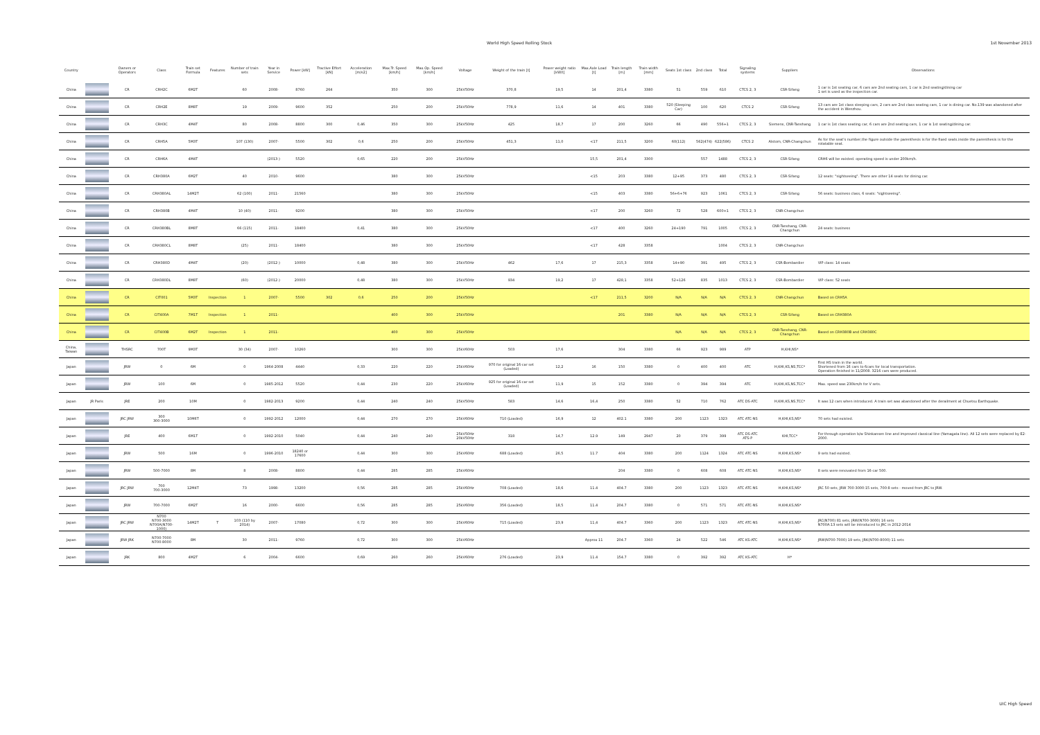World High Speed Rolling Stock 1st November 2013
| Country | | Owners or Operators | Class | Train set Formula | Features | Number of train sets | Year in Service | Power [kW] | Tractive Effort [kN] | Acceleration [m/s2] | Max.Tr. Speed [km/h] | Max.Op. Speed [km/h] | Voltage | Weight of the train [t] | Power weight ratio [kW/t] | Max.Axle Load [t] | Train length [m] | Train width [mm] | Seats 1st class | 2nd class | Total | Signaling systems | Suppliers | Observations |
| --- | --- | --- | --- | --- | --- | --- | --- | --- | --- | --- | --- | --- | --- | --- | --- | --- | --- | --- | --- | --- | --- | --- | --- | --- |
| China | | CR | CRH2C | 6M2T | | 60 | 2008- | 8760 | 264 | | 350 | 300 | 25kV50Hz | 370,8 | 19,5 | 14 | 201,4 | 3380 | 51 | 559 | 610 | CTCS 2, 3 | CSR-Sifang | 1 car is 1st seating car, 6 cars are 2nd seating cars, 1 car is 2nd seating/dining car 1 set is used as the inspection car. |
| China | | CR | CRH2E | 8M8T | | 19 | 2009- | 9600 | 352 | | 250 | 200 | 25kV50Hz | 778,9 | 11,6 | 14 | 401 | 3380 | 520 (Sleeping Car) | 100 | 620 | CTCS 2 | CSR-Sifang | 13 cars are 1st class sleeping cars, 2 cars are 2nd class seating cars, 1 car is dining car. No.139 was abandoned after the accident in Wenzhou. |
| China | | CR | CRH3C | 4M4T | | 80 | 2008- | 8800 | 300 | 0,46 | 350 | 300 | 25kV50Hz | 425 | 18,7 | 17 | 200 | 3260 | 66 | 490 | 556+1 | CTCS 2, 3 | Siemens, CNR-Tanshang | 1 car is 1st class seating car, 6 cars are 2nd seating cars, 1 car is 1st seating/dining car. |
| China | | CR | CRH5A | 5M3T | | 107 (130) | 2007- | 5500 | 302 | 0,6 | 250 | 200 | 25kV50Hz | 451,3 | 11,0 | <17 | 211,5 | 3200 | 60(112) | 562(474) | 622(586) | CTCS 2 | Alstom, CNR-Changchun | As for the seat's number,the figure outside the parenthesis is for the fixed seats.inside the parenthesis is for the rotatable seat. |
| China | | CR | CRH6A | 4M4T | | | (2013-) | 5520 | | 0,65 | 220 | 200 | 25kV50Hz | | | 15,5 | 201,4 | 3300 | | 557 | 1488 | CTCS 2, 3 | CSR-Sifang | CRH6 will be existed. operating speed is under 200km/h. |
| China | | CR | CRH380A | 6M2T | | 40 | 2010- | 9600 | | | 380 | 300 | 25kV50Hz | | | <15 | 203 | 3380 | 12+95 | 373 | 480 | CTCS 2, 3 | CSR-Sifang | 12 seats: "sightseeing". There are other 14 seats for dining car. |
| China | | CR | CRH380AL | 14M2T | | 62 (100) | 2011- | 21560 | | | 380 | 300 | 25kV50Hz | | | <15 | 403 | 3380 | 56+6+76 | 923 | 1061 | CTCS 2, 3 | CSR-Sifang | 56 seats: business class, 6 seats: "sightseeing". |
| China | | CR | CRH380B | 4M4T | | 10 (40) | 2011- | 9200 | | | 380 | 300 | 25kV50Hz | | | <17 | 200 | 3260 | 72 | 528 | 600+1 | CTCS 2, 3 | CNR-Changchun | |
| China | | CR | CRH380BL | 8M8T | | 66 (115) | 2011- | 18400 | | 0,41 | 380 | 300 | 25kV50Hz | | | <17 | 400 | 3260 | 24+190 | 791 | 1005 | CTCS 2, 3 | CNR-Tanshang, CNR-Changchun | 24 seats: business |
| China | | CR | CRH380CL | 8M8T | | (25) | 2011- | 18400 | | | 380 | 300 | 25kV50Hz | | | <17 | 428 | 3358 | | | 1004 | CTCS 2, 3 | CNR-Changchun | |
| China | | CR | CRH380D | 4M4T | | (20) | (2012-) | 10000 | | 0,48 | 380 | 300 | 25kV50Hz | 462 | 17,6 | 17 | 215,3 | 3358 | 14+90 | 391 | 495 | CTCS 2, 3 | CSR-Bombardier | VIP class: 14 seats |
| China | | CR | CRH380DL | 8M8T | | (60) | (2012-) | 20000 | | 0,48 | 380 | 300 | 25kV50Hz | 934 | 19,2 | 17 | 428,1 | 3358 | 52+126 | 835 | 1013 | CTCS 2, 3 | CSR-Bombardier | VIP class: 52 seats |
| China | | CR | CIT001 | 5M3T | Inspection | 1 | 2007- | 5500 | 302 | 0,6 | 250 | 200 | 25kV50Hz | | | <17 | 211,5 | 3200 | N/A | N/A | N/A | CTCS 2, 3 | CNR-Changchun | Based on CRH5A |
| China | | CR | CIT400A | 7M1T | Inspection | 1 | 2011- | | | | 400 | 300 | 25kV50Hz | | | | 201 | 3380 | N/A | N/A | N/A | CTCS 2, 3 | CSR-Sifang | Based on CRH380A |
| China | | CR | CIT400B | 6M2T | Inspection | 1 | 2011- | | | | 400 | 300 | 25kV50Hz | | | | | | N/A | N/A | N/A | CTCS 2, 3 | CNR-Tanshang, CNR-Changchun | Based on CRH380B and CRH380C |
| China, Taiwan | | THSRC | 700T | 9M3T | | 30 (34) | 2007- | 10260 | | | 300 | 300 | 25kV60Hz | 503 | 17,6 | | 304 | 3380 | 66 | 923 | 989 | ATP | H,KHI,NS* | |
| Japan | | JRW | 0 | 6M | | 0 | 1964-2008 | 4440 | | 0,33 | 220 | 220 | 25kV60Hz | 970 for original 16-car set (Loaded) | 12,2 | 16 | 150 | 3380 | 0 | 400 | 400 | ATC | H,KHI,KS,NS,TCC* | First HS train in the world. Shortened from 16 cars to 6cars for local transportation. Operation finished in 11/2008. 3216 cars were produced. |
| Japan | | JRW | 100 | 6M | | 0 | 1985-2012 | 5520 | | 0,44 | 230 | 220 | 25kV60Hz | 925 for original 16-car set (Loaded) | 11,9 | 15 | 152 | 3380 | 0 | 394 | 394 | ATC | H,KHI,KS,NS,TCC* | Max. speed was 230km/h for V sets. |
| Japan | JR Paris | JRE | 200 | 10M | | 0 | 1982-2013 | 9200 | | 0,44 | 240 | 240 | 25kV50Hz | 583 | 14,6 | 16,4 | 250 | 3380 | 52 | 710 | 762 | ATC DS-ATC | H,KHI,KS,NS,TCC* | It was 12 cars when introduced. A train set was abandoned after the derailment at Chuetsu Earthquake. |
| Japan | | JRC JRW | 300 300-3000 | 10M6T | | 0 | 1992-2012 | 12000 | | 0,44 | 270 | 270 | 25kV60Hz | 710 (Loaded) | 16,9 | 12 | 402.1 | 3380 | 200 | 1123 | 1323 | ATC ATC-NS | H,KHI,KS,NS* | 70 sets had existed. |
| Japan | | JRE | 400 | 6M1T | | 0 | 1992-2010 | 5040 | | 0,44 | 240 | 240 | 25kV50Hz 20kV50Hz | 318 | 14,7 | 12.9 | 149 | 2947 | 20 | 379 | 399 | ATC DS-ATC ATS-P | KHI,TCC* | For through operation b/w Shinkansen line and improved classical line (Yamagata line). All 12 sets were replaced by E2-2000. |
| Japan | | JRW | 500 | 16M | | 0 | 1996-2010 | 18240 or 17600 | | 0,44 | 300 | 300 | 25kV60Hz | 688 (Loaded) | 26,5 | 11.7 | 404 | 3380 | 200 | 1124 | 1324 | ATC ATC-NS | H,KHI,KS,NS* | 9 sets had existed. |
| Japan | | JRW | 500-7000 | 8M | | 8 | 2008- | 8800 | | 0,44 | 285 | 285 | 25kV60Hz | | | | 204 | 3380 | 0 | 608 | 608 | ATC ATC-NS | H,KHI,KS,NS* | 8 sets were renovated from 16-car 500. |
| Japan | | JRC JRW | 700 700-3000 | 12M4T | | 73 | 1998- | 13200 | | 0,56 | 285 | 285 | 25kV60Hz | 708 (Loaded) | 18,6 | 11.4 | 404.7 | 3380 | 200 | 1123 | 1323 | ATC ATC-NS | H,KHI,KS,NS* | JRC 50 sets, JRW 700-3000:15 sets, 700:8 sets - moved from JRC to JRW. |
| Japan | | JRW | 700-7000 | 6M2T | | 16 | 2000- | 6600 | | 0,56 | 285 | 285 | 25kV60Hz | 356 (Loaded) | 18,5 | 11.4 | 204.7 | 3380 | 0 | 571 | 571 | ATC ATC-NS | H,KHI,KS,NS* | |
| Japan | | JRC JRW | N700 N700-3000 N700A(N700-1000) | 14M2T | T | 103 (110 by 2014) | 2007- | 17080 | | 0,72 | 300 | 300 | 25kV60Hz | 715 (Loaded) | 23,9 | 11,4 | 404.7 | 3360 | 200 | 1123 | 1323 | ATC ATC-NS | H,KHI,KS,NS* | JRC(N700) 81 sets, JRW(N700-3000) 16 sets N700A:13 sets will be introduced to JRC in 2012-2014 |
| Japan | | JRW JRK | N700-7000 N700-8000 | 8M | | 30 | 2011- | 9760 | | 0,72 | 300 | 300 | 25kV60Hz | | | Approx 11 | 204.7 | 3360 | 24 | 522 | 546 | ATC KS-ATC | H,KHI,KS,NS* | JRW(N700-7000) 19 sets, JRK(N700-8000) 11 sets |
| Japan | | JRK | 800 | 4M2T | | 6 | 2004- | 6600 | | 0,69 | 260 | 260 | 25kV60Hz | 276 (Loaded) | 23,9 | 11.4 | 154.7 | 3380 | 0 | 392 | 392 | ATC KS-ATC | H* | |
UIC High Speed